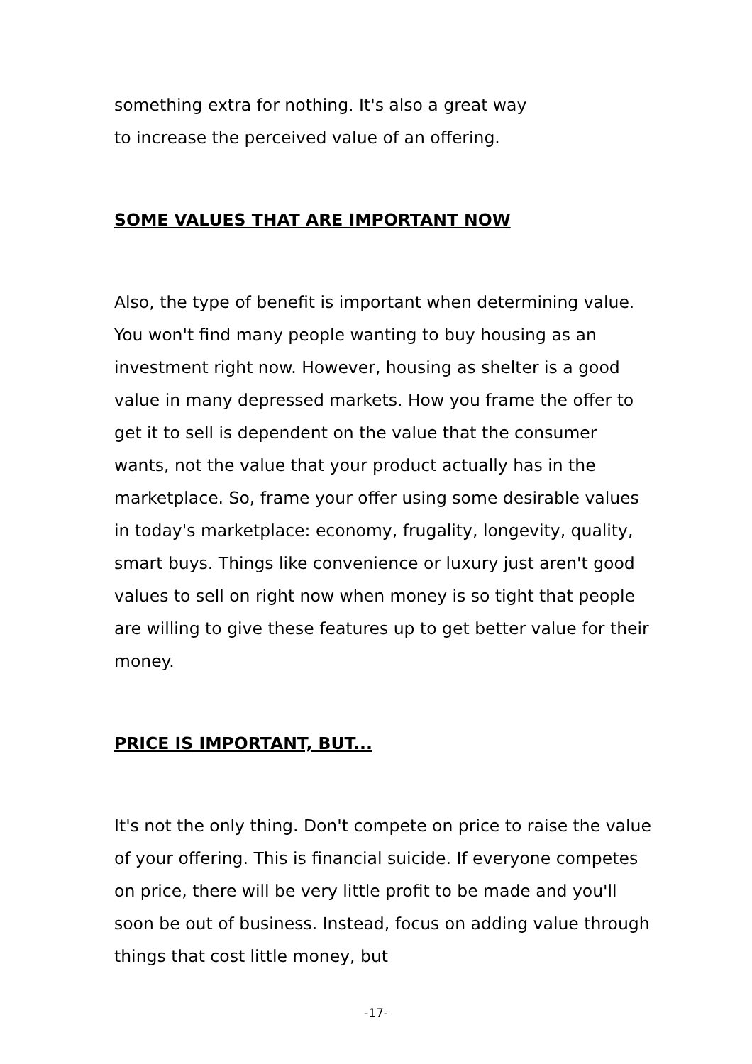something extra for nothing. It's also a great way
to increase the perceived value of an offering.
SOME VALUES THAT ARE IMPORTANT NOW
Also, the type of benefit is important when determining value. You won't find many people wanting to buy housing as an investment right now. However, housing as shelter is a good value in many depressed markets. How you frame the offer to get it to sell is dependent on the value that the consumer wants, not the value that your product actually has in the marketplace. So, frame your offer using some desirable values in today's marketplace: economy, frugality, longevity, quality, smart buys. Things like convenience or luxury just aren't good values to sell on right now when money is so tight that people are willing to give these features up to get better value for their money.
PRICE IS IMPORTANT, BUT...
It's not the only thing. Don't compete on price to raise the value of your offering. This is financial suicide. If everyone competes on price, there will be very little profit to be made and you'll soon be out of business. Instead, focus on adding value through things that cost little money, but
-17-